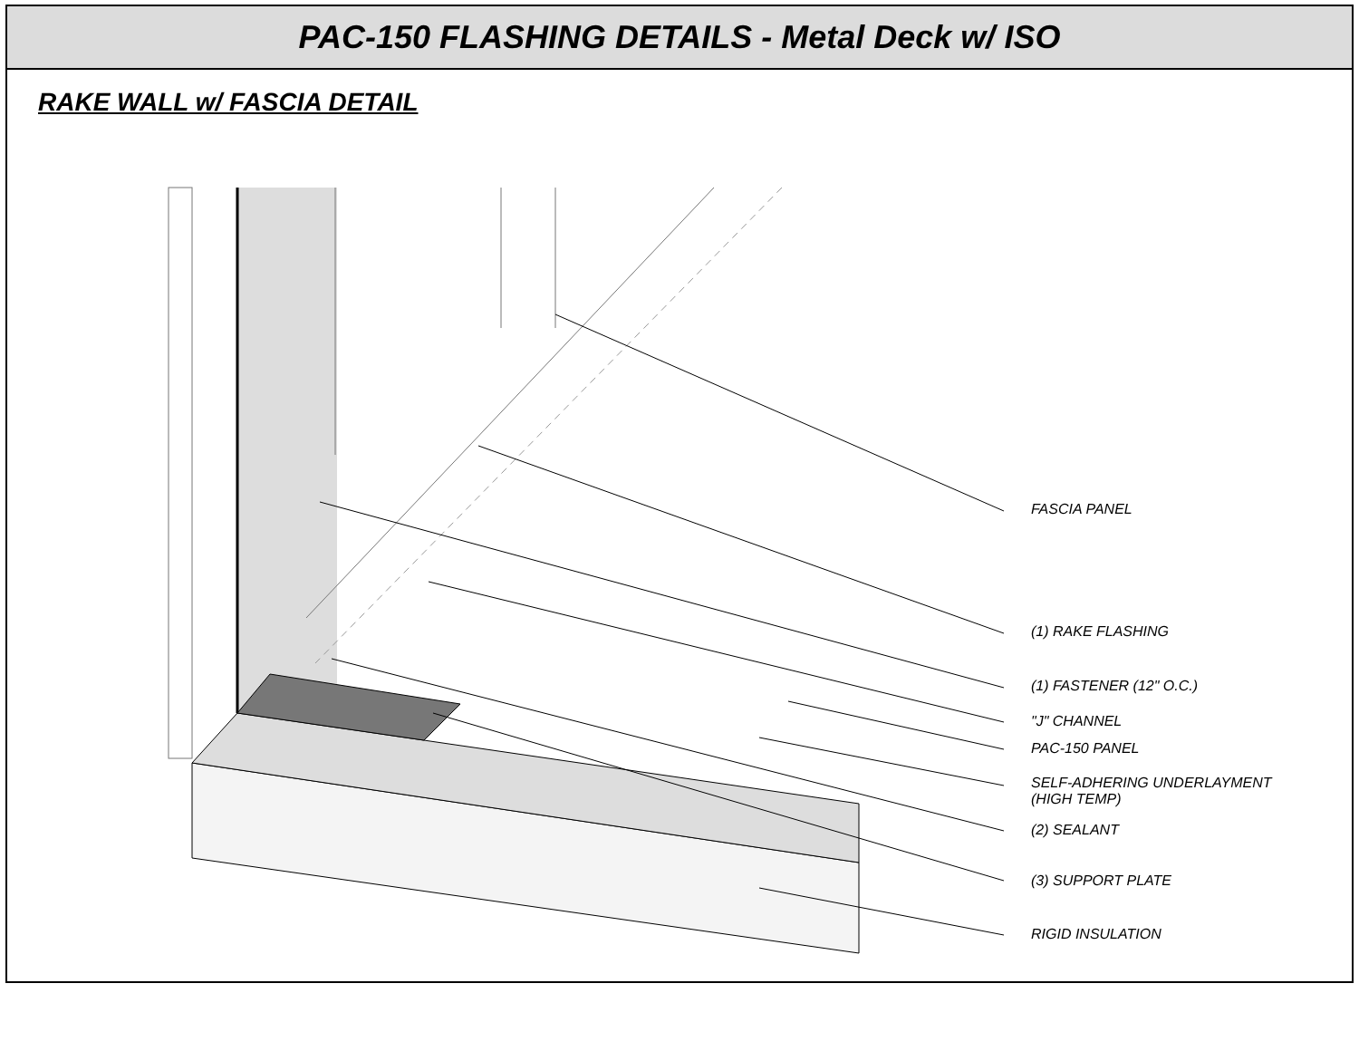PAC-150 FLASHING DETAILS - Metal Deck w/ ISO
RAKE WALL w/ FASCIA DETAIL
FASCIA PANEL
(1) RAKE FLASHING
(1) FASTENER (12" O.C.)
"J" CHANNEL
PAC-150 PANEL
SELF-ADHERING UNDERLAYMENT
(HIGH TEMP)
(2) SEALANT
(3) SUPPORT PLATE
RIGID INSULATION